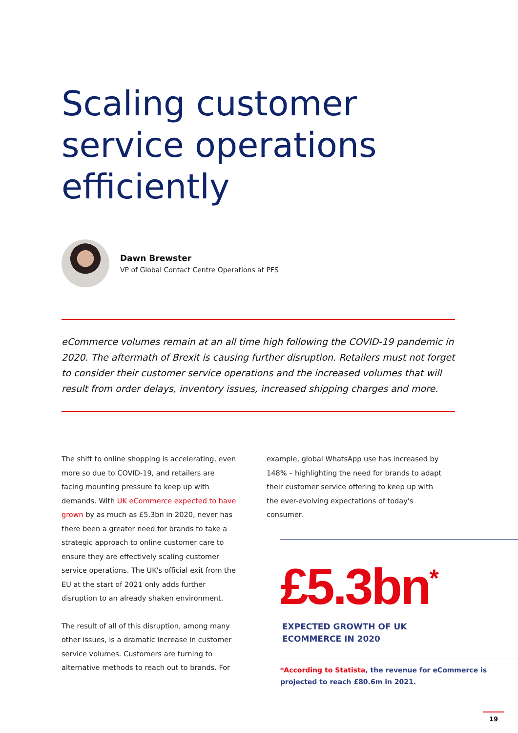Scaling customer service operations efficiently
Dawn Brewster
VP of Global Contact Centre Operations at PFS
eCommerce volumes remain at an all time high following the COVID-19 pandemic in 2020. The aftermath of Brexit is causing further disruption. Retailers must not forget to consider their customer service operations and the increased volumes that will result from order delays, inventory issues, increased shipping charges and more.
The shift to online shopping is accelerating, even more so due to COVID-19, and retailers are facing mounting pressure to keep up with demands. With UK eCommerce expected to have grown by as much as £5.3bn in 2020, never has there been a greater need for brands to take a strategic approach to online customer care to ensure they are effectively scaling customer service operations. The UK's official exit from the EU at the start of 2021 only adds further disruption to an already shaken environment.
The result of all of this disruption, among many other issues, is a dramatic increase in customer service volumes. Customers are turning to alternative methods to reach out to brands. For
example, global WhatsApp use has increased by 148% – highlighting the need for brands to adapt their customer service offering to keep up with the ever-evolving expectations of today's consumer.
£5.3bn<sup>*</sup>
EXPECTED GROWTH OF UK
ECOMMERCE IN 2020
*According to Statista, the revenue for eCommerce is projected to reach £80.6m in 2021.
19